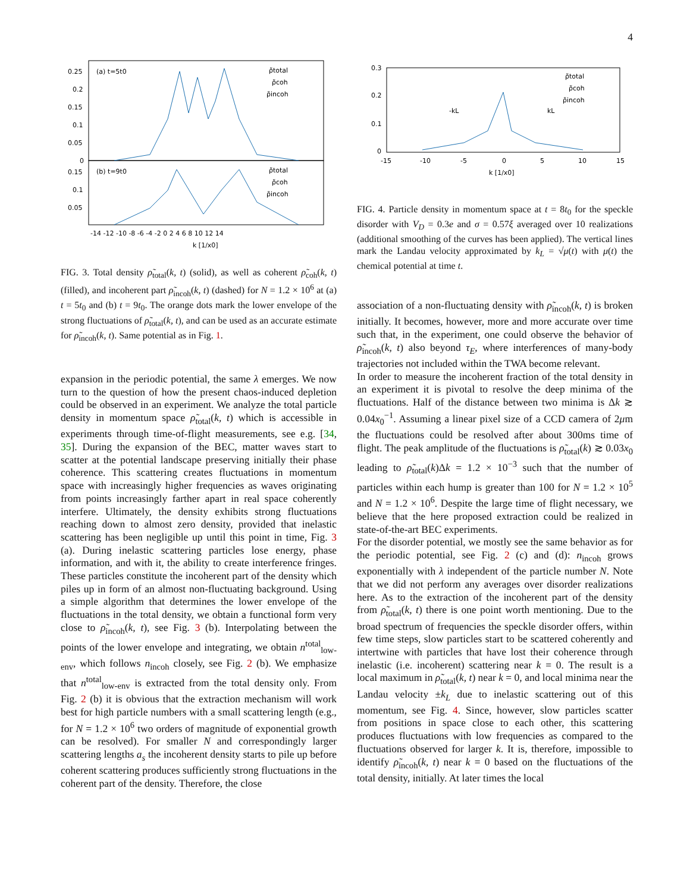4
(a) t=5t0
(b) t=9t0
ρ̃total
ρ̃coh
ρ̃incoh
ρ̃total
ρ̃coh
ρ̃incoh
0.25
0.2
0.15
0.1
0.05
0
0.15
0.1
0.05
-14 -12 -10 -8 -6 -4 -2 0 2 4 6 8 10 12 14
k [1/x0]
FIG. 3. Total density ρ̃<sub>total</sub>(k, t) (solid), as well as coherent ρ̃<sub>coh</sub>(k, t) (filled), and incoherent part ρ̃<sub>incoh</sub>(k, t) (dashed) for N = 1.2 × 10<sup>6</sup> at (a) t = 5t<sub>0</sub> and (b) t = 9t<sub>0</sub>. The orange dots mark the lower envelope of the strong fluctuations of ρ̃<sub>total</sub>(k, t), and can be used as an accurate estimate for ρ̃<sub>incoh</sub>(k, t). Same potential as in Fig. 1.
expansion in the periodic potential, the same λ emerges. We now turn to the question of how the present chaos-induced depletion could be observed in an experiment. We analyze the total particle density in momentum space ρ̃<sub>total</sub>(k, t) which is accessible in experiments through time-of-flight measurements, see e.g. [34, 35]. During the expansion of the BEC, matter waves start to scatter at the potential landscape preserving initially their phase coherence. This scattering creates fluctuations in momentum space with increasingly higher frequencies as waves originating from points increasingly farther apart in real space coherently interfere. Ultimately, the density exhibits strong fluctuations reaching down to almost zero density, provided that inelastic scattering has been negligible up until this point in time, Fig. 3 (a). During inelastic scattering particles lose energy, phase information, and with it, the ability to create interference fringes. These particles constitute the incoherent part of the density which piles up in form of an almost non-fluctuating background. Using a simple algorithm that determines the lower envelope of the fluctuations in the total density, we obtain a functional form very close to ρ̃<sub>incoh</sub>(k, t), see Fig. 3 (b). Interpolating between the points of the lower envelope and integrating, we obtain n<sup>total</sup><sub>low-env</sub>, which follows n<sub>incoh</sub> closely, see Fig. 2 (b). We emphasize that n<sup>total</sup><sub>low-env</sub> is extracted from the total density only. From Fig. 2 (b) it is obvious that the extraction mechanism will work best for high particle numbers with a small scattering length (e.g., for N = 1.2 × 10<sup>6</sup> two orders of magnitude of exponential growth can be resolved). For smaller N and correspondingly larger scattering lengths a<sub>s</sub> the incoherent density starts to pile up before coherent scattering produces sufficiently strong fluctuations in the coherent part of the density. Therefore, the close
0.3
0.2
0.1
0
-kL
kL
ρ̃total
ρ̃coh
ρ̃incoh
-15
-10
-5
0
5
10
15
k [1/x0]
FIG. 4. Particle density in momentum space at t = 8t<sub>0</sub> for the speckle disorder with V<sub>D</sub> = 0.3e and σ = 0.57ξ averaged over 10 realizations (additional smoothing of the curves has been applied). The vertical lines mark the Landau velocity approximated by k<sub>L</sub> = √μ(t) with μ(t) the chemical potential at time t.
association of a non-fluctuating density with ρ̃<sub>incoh</sub>(k, t) is broken initially. It becomes, however, more and more accurate over time such that, in the experiment, one could observe the behavior of ρ̃<sub>incoh</sub>(k, t) also beyond τ<sub>E</sub>, where interferences of many-body trajectories not included within the TWA become relevant.
In order to measure the incoherent fraction of the total density in an experiment it is pivotal to resolve the deep minima of the fluctuations. Half of the distance between two minima is Δk ≳ 0.04x<sub>0</sub><sup>−1</sup>. Assuming a linear pixel size of a CCD camera of 2μm the fluctuations could be resolved after about 300ms time of flight. The peak amplitude of the fluctuations is ρ̃<sub>total</sub>(k) ≳ 0.03x<sub>0</sub> leading to ρ̃<sub>total</sub>(k)Δk = 1.2 × 10<sup>−3</sup> such that the number of particles within each hump is greater than 100 for N = 1.2 × 10<sup>5</sup> and N = 1.2 × 10<sup>6</sup>. Despite the large time of flight necessary, we believe that the here proposed extraction could be realized in state-of-the-art BEC experiments.
For the disorder potential, we mostly see the same behavior as for the periodic potential, see Fig. 2 (c) and (d): n<sub>incoh</sub> grows exponentially with λ independent of the particle number N. Note that we did not perform any averages over disorder realizations here. As to the extraction of the incoherent part of the density from ρ̃<sub>total</sub>(k, t) there is one point worth mentioning. Due to the broad spectrum of frequencies the speckle disorder offers, within few time steps, slow particles start to be scattered coherently and intertwine with particles that have lost their coherence through inelastic (i.e. incoherent) scattering near k = 0. The result is a local maximum in ρ̃<sub>total</sub>(k, t) near k = 0, and local minima near the Landau velocity ±k<sub>L</sub> due to inelastic scattering out of this momentum, see Fig. 4. Since, however, slow particles scatter from positions in space close to each other, this scattering produces fluctuations with low frequencies as compared to the fluctuations observed for larger k. It is, therefore, impossible to identify ρ̃<sub>incoh</sub>(k, t) near k = 0 based on the fluctuations of the total density, initially. At later times the local